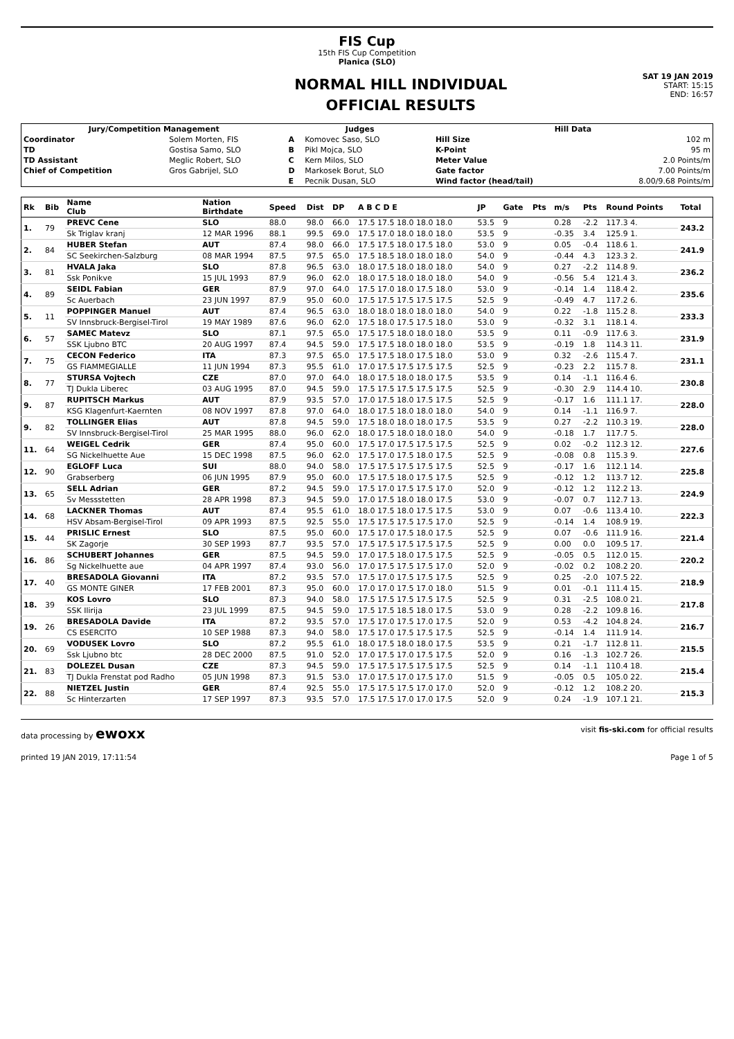FIS Cup
15th FIS Cup Competition
Planica (SLO)
NORMAL HILL INDIVIDUAL
OFFICIAL RESULTS
SAT 19 JAN 2019
START: 15:15
END: 16:57
| Jury/Competition Management | | Judges | | Hill Data | |
| --- | --- | --- | --- | --- | --- |
| Coordinator | Solem Morten, FIS | A | Komovec Saso, SLO | Hill Size | 102 m |
| TD | Gostisa Samo, SLO | B | Pikl Mojca, SLO | K-Point | 95 m |
| TD Assistant | Meglic Robert, SLO | C | Kern Milos, SLO | Meter Value | 2.0 Points/m |
| Chief of Competition | Gros Gabrijel, SLO | D | Markosek Borut, SLO | Gate factor | 7.00 Points/m |
| | | E | Pecnik Dusan, SLO | Wind factor (head/tail) | 8.00/9.68 Points/m |
| Rk | Bib | Name Club | Nation Birthdate | Speed | Dist | DP | A B C D E | JP | Gate | Pts | m/s | Pts | Round Points | Total |
| --- | --- | --- | --- | --- | --- | --- | --- | --- | --- | --- | --- | --- | --- | --- |
| 1. | 79 | PREVC Cene | SLO | 88.0 | 98.0 | 66.0 | 17.5 17.5 18.0 18.0 18.0 | 53.5 | 9 | | 0.28 | -2.2 | 117.3 4. | 243.2 |
| | | Sk Triglav kranj | 12 MAR 1996 | 88.1 | 99.5 | 69.0 | 17.5 17.0 18.0 18.0 18.0 | 53.5 | 9 | | -0.35 | 3.4 | 125.9 1. | |
| 2. | 84 | HUBER Stefan | AUT | 87.4 | 98.0 | 66.0 | 17.5 17.5 18.0 17.5 18.0 | 53.0 | 9 | | 0.05 | -0.4 | 118.6 1. | 241.9 |
| | | SC Seekirchen-Salzburg | 08 MAR 1994 | 87.5 | 97.5 | 65.0 | 17.5 18.5 18.0 18.0 18.0 | 54.0 | 9 | | -0.44 | 4.3 | 123.3 2. | |
| 3. | 81 | HVALA Jaka | SLO | 87.8 | 96.5 | 63.0 | 18.0 17.5 18.0 18.0 18.0 | 54.0 | 9 | | 0.27 | -2.2 | 114.8 9. | 236.2 |
| | | Ssk Ponikve | 15 JUL 1993 | 87.9 | 96.0 | 62.0 | 18.0 17.5 18.0 18.0 18.0 | 54.0 | 9 | | -0.56 | 5.4 | 121.4 3. | |
| 4. | 89 | SEIDL Fabian | GER | 87.9 | 97.0 | 64.0 | 17.5 17.0 18.0 17.5 18.0 | 53.0 | 9 | | -0.14 | 1.4 | 118.4 2. | 235.6 |
| | | Sc Auerbach | 23 JUN 1997 | 87.9 | 95.0 | 60.0 | 17.5 17.5 17.5 17.5 17.5 | 52.5 | 9 | | -0.49 | 4.7 | 117.2 6. | |
| 5. | 11 | POPPINGER Manuel | AUT | 87.4 | 96.5 | 63.0 | 18.0 18.0 18.0 18.0 18.0 | 54.0 | 9 | | 0.22 | -1.8 | 115.2 8. | 233.3 |
| | | SV Innsbruck-Bergisel-Tirol | 19 MAY 1989 | 87.6 | 96.0 | 62.0 | 17.5 18.0 17.5 17.5 18.0 | 53.0 | 9 | | -0.32 | 3.1 | 118.1 4. | |
| 6. | 57 | SAMEC Matevz | SLO | 87.1 | 97.5 | 65.0 | 17.5 17.5 18.0 18.0 18.0 | 53.5 | 9 | | 0.11 | -0.9 | 117.6 3. | 231.9 |
| | | SSK Ljubno BTC | 20 AUG 1997 | 87.4 | 94.5 | 59.0 | 17.5 17.5 18.0 18.0 18.0 | 53.5 | 9 | | -0.19 | 1.8 | 114.3 11. | |
| 7. | 75 | CECON Federico | ITA | 87.3 | 97.5 | 65.0 | 17.5 17.5 18.0 17.5 18.0 | 53.0 | 9 | | 0.32 | -2.6 | 115.4 7. | 231.1 |
| | | GS FIAMMEGIALLE | 11 JUN 1994 | 87.3 | 95.5 | 61.0 | 17.0 17.5 17.5 17.5 17.5 | 52.5 | 9 | | -0.23 | 2.2 | 115.7 8. | |
| 8. | 77 | STURSA Vojtech | CZE | 87.0 | 97.0 | 64.0 | 18.0 17.5 18.0 18.0 17.5 | 53.5 | 9 | | 0.14 | -1.1 | 116.4 6. | 230.8 |
| | | TJ Dukla Liberec | 03 AUG 1995 | 87.0 | 94.5 | 59.0 | 17.5 17.5 17.5 17.5 17.5 | 52.5 | 9 | | -0.30 | 2.9 | 114.4 10. | |
| 9. | 87 | RUPITSCH Markus | AUT | 87.9 | 93.5 | 57.0 | 17.0 17.5 18.0 17.5 17.5 | 52.5 | 9 | | -0.17 | 1.6 | 111.1 17. | 228.0 |
| | | KSG Klagenfurt-Kaernten | 08 NOV 1997 | 87.8 | 97.0 | 64.0 | 18.0 17.5 18.0 18.0 18.0 | 54.0 | 9 | | 0.14 | -1.1 | 116.9 7. | |
| 9. | 82 | TOLLINGER Elias | AUT | 87.8 | 94.5 | 59.0 | 17.5 18.0 18.0 18.0 17.5 | 53.5 | 9 | | 0.27 | -2.2 | 110.3 19. | 228.0 |
| | | SV Innsbruck-Bergisel-Tirol | 25 MAR 1995 | 88.0 | 96.0 | 62.0 | 18.0 17.5 18.0 18.0 18.0 | 54.0 | 9 | | -0.18 | 1.7 | 117.7 5. | |
| 11. | 64 | WEIGEL Cedrik | GER | 87.4 | 95.0 | 60.0 | 17.5 17.0 17.5 17.5 17.5 | 52.5 | 9 | | 0.02 | -0.2 | 112.3 12. | 227.6 |
| | | SG Nickelhuette Aue | 15 DEC 1998 | 87.5 | 96.0 | 62.0 | 17.5 17.0 17.5 18.0 17.5 | 52.5 | 9 | | -0.08 | 0.8 | 115.3 9. | |
| 12. | 90 | EGLOFF Luca | SUI | 88.0 | 94.0 | 58.0 | 17.5 17.5 17.5 17.5 17.5 | 52.5 | 9 | | -0.17 | 1.6 | 112.1 14. | 225.8 |
| | | Grabserberg | 06 JUN 1995 | 87.9 | 95.0 | 60.0 | 17.5 17.5 18.0 17.5 17.5 | 52.5 | 9 | | -0.12 | 1.2 | 113.7 12. | |
| 13. | 65 | SELL Adrian | GER | 87.2 | 94.5 | 59.0 | 17.5 17.0 17.5 17.5 17.0 | 52.0 | 9 | | -0.12 | 1.2 | 112.2 13. | 224.9 |
| | | Sv Messstetten | 28 APR 1998 | 87.3 | 94.5 | 59.0 | 17.0 17.5 18.0 18.0 17.5 | 53.0 | 9 | | -0.07 | 0.7 | 112.7 13. | |
| 14. | 68 | LACKNER Thomas | AUT | 87.4 | 95.5 | 61.0 | 18.0 17.5 18.0 17.5 17.5 | 53.0 | 9 | | 0.07 | -0.6 | 113.4 10. | 222.3 |
| | | HSV Absam-Bergisel-Tirol | 09 APR 1993 | 87.5 | 92.5 | 55.0 | 17.5 17.5 17.5 17.5 17.0 | 52.5 | 9 | | -0.14 | 1.4 | 108.9 19. | |
| 15. | 44 | PRISLIC Ernest | SLO | 87.5 | 95.0 | 60.0 | 17.5 17.0 17.5 18.0 17.5 | 52.5 | 9 | | 0.07 | -0.6 | 111.9 16. | 221.4 |
| | | SK Zagorje | 30 SEP 1993 | 87.7 | 93.5 | 57.0 | 17.5 17.5 17.5 17.5 17.5 | 52.5 | 9 | | 0.00 | 0.0 | 109.5 17. | |
| 16. | 86 | SCHUBERT Johannes | GER | 87.5 | 94.5 | 59.0 | 17.0 17.5 18.0 17.5 17.5 | 52.5 | 9 | | -0.05 | 0.5 | 112.0 15. | 220.2 |
| | | Sg Nickelhuette aue | 04 APR 1997 | 87.4 | 93.0 | 56.0 | 17.0 17.5 17.5 17.5 17.0 | 52.0 | 9 | | -0.02 | 0.2 | 108.2 20. | |
| 17. | 40 | BRESADOLA Giovanni | ITA | 87.2 | 93.5 | 57.0 | 17.5 17.0 17.5 17.5 17.5 | 52.5 | 9 | | 0.25 | -2.0 | 107.5 22. | 218.9 |
| | | GS MONTE GINER | 17 FEB 2001 | 87.3 | 95.0 | 60.0 | 17.0 17.0 17.5 17.0 18.0 | 51.5 | 9 | | 0.01 | -0.1 | 111.4 15. | |
| 18. | 39 | KOS Lovro | SLO | 87.3 | 94.0 | 58.0 | 17.5 17.5 17.5 17.5 17.5 | 52.5 | 9 | | 0.31 | -2.5 | 108.0 21. | 217.8 |
| | | SSK Ilirija | 23 JUL 1999 | 87.5 | 94.5 | 59.0 | 17.5 17.5 18.5 18.0 17.5 | 53.0 | 9 | | 0.28 | -2.2 | 109.8 16. | |
| 19. | 26 | BRESADOLA Davide | ITA | 87.2 | 93.5 | 57.0 | 17.5 17.0 17.5 17.0 17.5 | 52.0 | 9 | | 0.53 | -4.2 | 104.8 24. | 216.7 |
| | | CS ESERCITO | 10 SEP 1988 | 87.3 | 94.0 | 58.0 | 17.5 17.0 17.5 17.5 17.5 | 52.5 | 9 | | -0.14 | 1.4 | 111.9 14. | |
| 20. | 69 | VODUSEK Lovro | SLO | 87.2 | 95.5 | 61.0 | 18.0 17.5 18.0 18.0 17.5 | 53.5 | 9 | | 0.21 | -1.7 | 112.8 11. | 215.5 |
| | | Ssk Ljubno btc | 28 DEC 2000 | 87.5 | 91.0 | 52.0 | 17.0 17.5 17.0 17.5 17.5 | 52.0 | 9 | | 0.16 | -1.3 | 102.7 26. | |
| 21. | 83 | DOLEZEL Dusan | CZE | 87.3 | 94.5 | 59.0 | 17.5 17.5 17.5 17.5 17.5 | 52.5 | 9 | | 0.14 | -1.1 | 110.4 18. | 215.4 |
| | | TJ Dukla Frenstat pod Radho | 05 JUN 1998 | 87.3 | 91.5 | 53.0 | 17.0 17.5 17.0 17.5 17.0 | 51.5 | 9 | | -0.05 | 0.5 | 105.0 22. | |
| 22. | 88 | NIETZEL Justin | GER | 87.4 | 92.5 | 55.0 | 17.5 17.5 17.5 17.0 17.0 | 52.0 | 9 | | -0.12 | 1.2 | 108.2 20. | 215.3 |
| | | Sc Hinterzarten | 17 SEP 1997 | 87.3 | 93.5 | 57.0 | 17.5 17.5 17.0 17.0 17.5 | 52.0 | 9 | | 0.24 | -1.9 | 107.1 21. | |
data processing by ewoxx visit fis-ski.com for official results
printed 19 JAN 2019, 17:11:54 Page 1 of 5